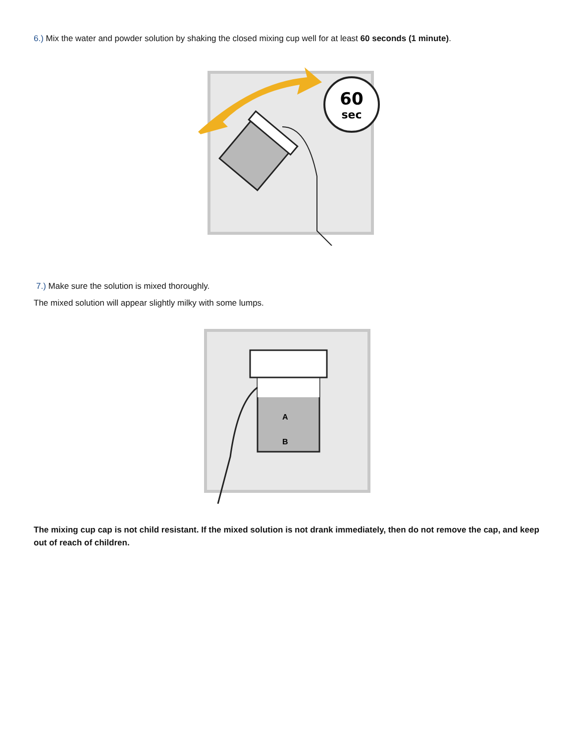6.) Mix the water and powder solution by shaking the closed mixing cup well for at least 60 seconds (1 minute).
60
sec
7.) Make sure the solution is mixed thoroughly.
The mixed solution will appear slightly milky with some lumps.
A
B
The mixing cup cap is not child resistant. If the mixed solution is not drank immediately, then do not remove the cap, and keep out of reach of children.